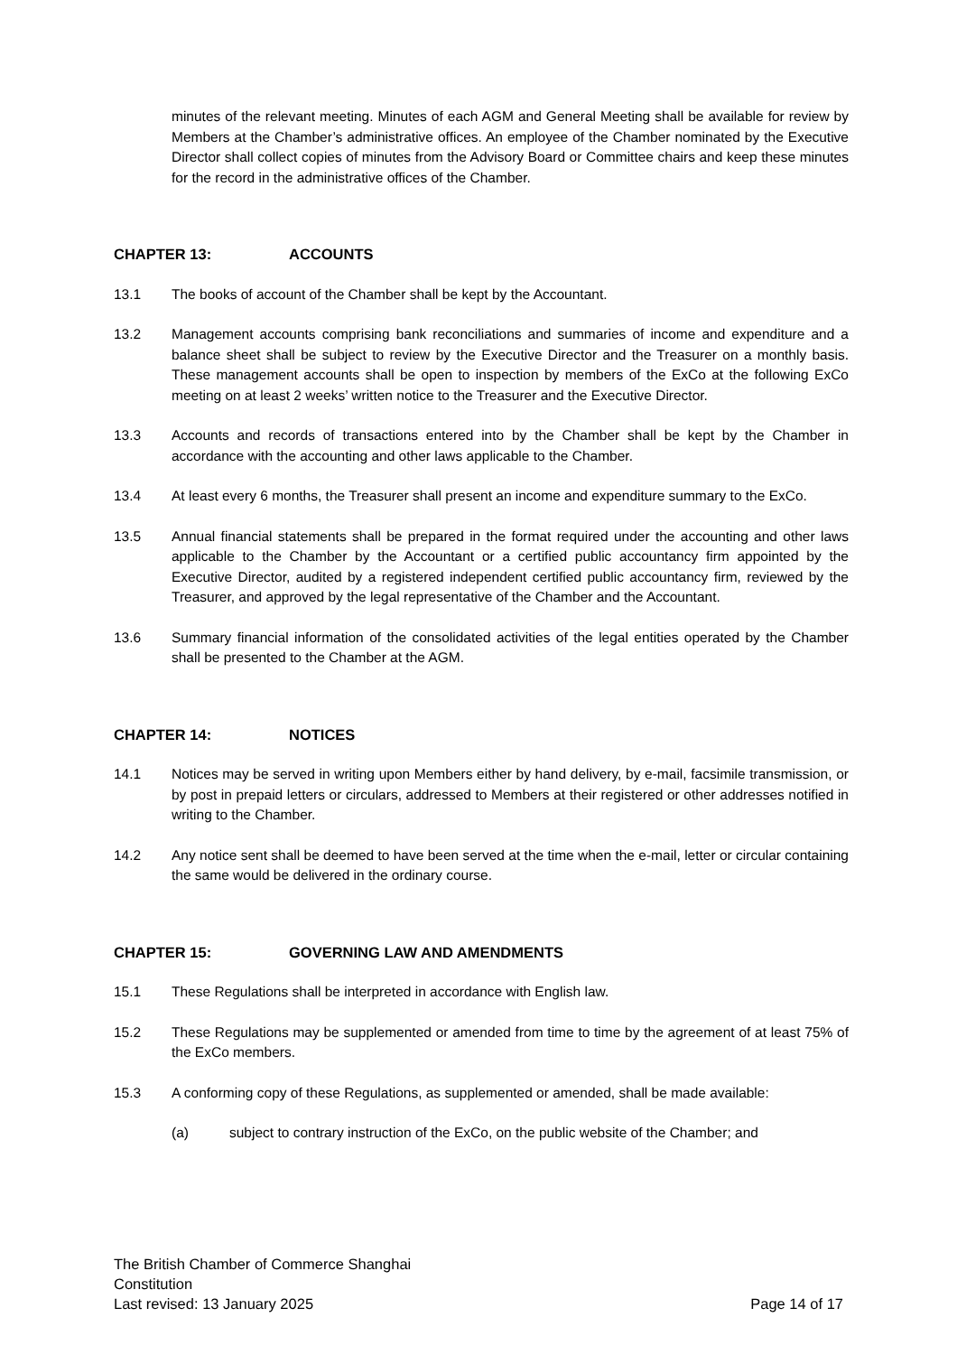minutes of the relevant meeting. Minutes of each AGM and General Meeting shall be available for review by Members at the Chamber’s administrative offices. An employee of the Chamber nominated by the Executive Director shall collect copies of minutes from the Advisory Board or Committee chairs and keep these minutes for the record in the administrative offices of the Chamber.
CHAPTER 13: ACCOUNTS
13.1 The books of account of the Chamber shall be kept by the Accountant.
13.2 Management accounts comprising bank reconciliations and summaries of income and expenditure and a balance sheet shall be subject to review by the Executive Director and the Treasurer on a monthly basis. These management accounts shall be open to inspection by members of the ExCo at the following ExCo meeting on at least 2 weeks’ written notice to the Treasurer and the Executive Director.
13.3 Accounts and records of transactions entered into by the Chamber shall be kept by the Chamber in accordance with the accounting and other laws applicable to the Chamber.
13.4 At least every 6 months, the Treasurer shall present an income and expenditure summary to the ExCo.
13.5 Annual financial statements shall be prepared in the format required under the accounting and other laws applicable to the Chamber by the Accountant or a certified public accountancy firm appointed by the Executive Director, audited by a registered independent certified public accountancy firm, reviewed by the Treasurer, and approved by the legal representative of the Chamber and the Accountant.
13.6 Summary financial information of the consolidated activities of the legal entities operated by the Chamber shall be presented to the Chamber at the AGM.
CHAPTER 14: NOTICES
14.1 Notices may be served in writing upon Members either by hand delivery, by e-mail, facsimile transmission, or by post in prepaid letters or circulars, addressed to Members at their registered or other addresses notified in writing to the Chamber.
14.2 Any notice sent shall be deemed to have been served at the time when the e-mail, letter or circular containing the same would be delivered in the ordinary course.
CHAPTER 15: GOVERNING LAW AND AMENDMENTS
15.1 These Regulations shall be interpreted in accordance with English law.
15.2 These Regulations may be supplemented or amended from time to time by the agreement of at least 75% of the ExCo members.
15.3 A conforming copy of these Regulations, as supplemented or amended, shall be made available:
(a) subject to contrary instruction of the ExCo, on the public website of the Chamber; and
The British Chamber of Commerce Shanghai
Constitution
Last revised: 13 January 2025 Page 14 of 17